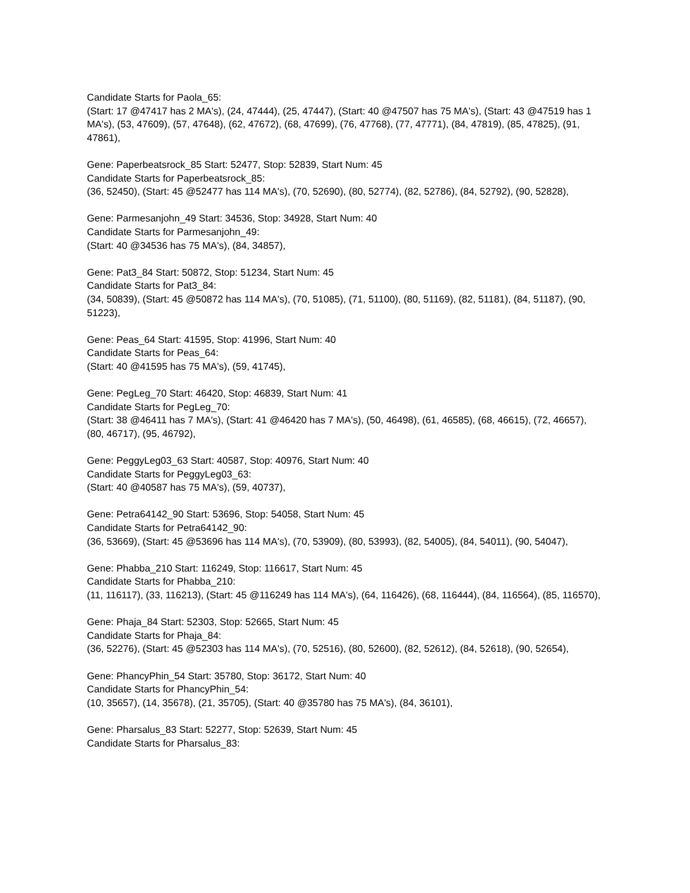Candidate Starts for Paola_65:
(Start: 17 @47417 has 2 MA's), (24, 47444), (25, 47447), (Start: 40 @47507 has 75 MA's), (Start: 43 @47519 has 1 MA's), (53, 47609), (57, 47648), (62, 47672), (68, 47699), (76, 47768), (77, 47771), (84, 47819), (85, 47825), (91, 47861),
Gene: Paperbeatsrock_85 Start: 52477, Stop: 52839, Start Num: 45
Candidate Starts for Paperbeatsrock_85:
(36, 52450), (Start: 45 @52477 has 114 MA's), (70, 52690), (80, 52774), (82, 52786), (84, 52792), (90, 52828),
Gene: Parmesanjohn_49 Start: 34536, Stop: 34928, Start Num: 40
Candidate Starts for Parmesanjohn_49:
(Start: 40 @34536 has 75 MA's), (84, 34857),
Gene: Pat3_84 Start: 50872, Stop: 51234, Start Num: 45
Candidate Starts for Pat3_84:
(34, 50839), (Start: 45 @50872 has 114 MA's), (70, 51085), (71, 51100), (80, 51169), (82, 51181), (84, 51187), (90, 51223),
Gene: Peas_64 Start: 41595, Stop: 41996, Start Num: 40
Candidate Starts for Peas_64:
(Start: 40 @41595 has 75 MA's), (59, 41745),
Gene: PegLeg_70 Start: 46420, Stop: 46839, Start Num: 41
Candidate Starts for PegLeg_70:
(Start: 38 @46411 has 7 MA's), (Start: 41 @46420 has 7 MA's), (50, 46498), (61, 46585), (68, 46615), (72, 46657), (80, 46717), (95, 46792),
Gene: PeggyLeg03_63 Start: 40587, Stop: 40976, Start Num: 40
Candidate Starts for PeggyLeg03_63:
(Start: 40 @40587 has 75 MA's), (59, 40737),
Gene: Petra64142_90 Start: 53696, Stop: 54058, Start Num: 45
Candidate Starts for Petra64142_90:
(36, 53669), (Start: 45 @53696 has 114 MA's), (70, 53909), (80, 53993), (82, 54005), (84, 54011), (90, 54047),
Gene: Phabba_210 Start: 116249, Stop: 116617, Start Num: 45
Candidate Starts for Phabba_210:
(11, 116117), (33, 116213), (Start: 45 @116249 has 114 MA's), (64, 116426), (68, 116444), (84, 116564), (85, 116570),
Gene: Phaja_84 Start: 52303, Stop: 52665, Start Num: 45
Candidate Starts for Phaja_84:
(36, 52276), (Start: 45 @52303 has 114 MA's), (70, 52516), (80, 52600), (82, 52612), (84, 52618), (90, 52654),
Gene: PhancyPhin_54 Start: 35780, Stop: 36172, Start Num: 40
Candidate Starts for PhancyPhin_54:
(10, 35657), (14, 35678), (21, 35705), (Start: 40 @35780 has 75 MA's), (84, 36101),
Gene: Pharsalus_83 Start: 52277, Stop: 52639, Start Num: 45
Candidate Starts for Pharsalus_83: